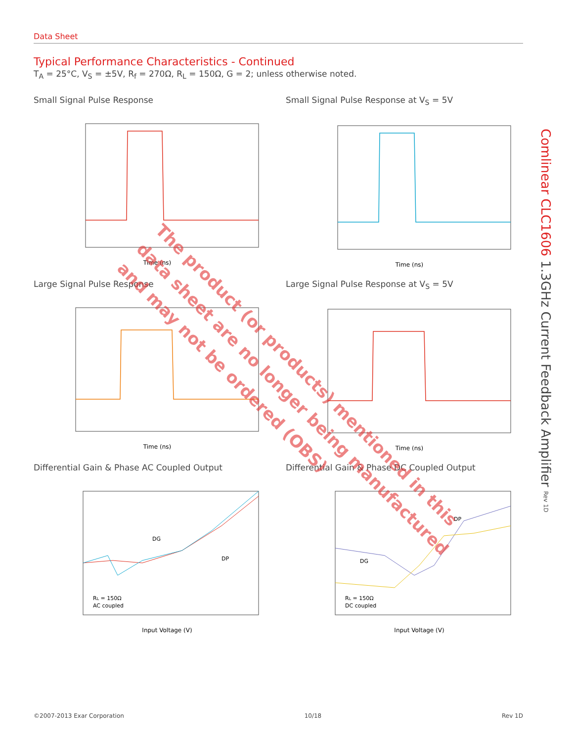Data Sheet
Typical Performance Characteristics - Continued
T<sub>A</sub> = 25°C, V<sub>S</sub> = ±5V, R<sub>f</sub> = 270Ω, R<sub>L</sub> = 150Ω, G = 2; unless otherwise noted.
Small Signal Pulse Response
Time (ns)
Small Signal Pulse Response at V<sub>S</sub> = 5V
Time (ns)
Large Signal Pulse Response
Time (ns)
Large Signal Pulse Response at V<sub>S</sub> = 5V
Time (ns)
Differential Gain & Phase AC Coupled Output
DG
DP
RL = 150Ω
AC coupled
Input Voltage (V)
Differential Gain & Phase DC Coupled Output
DP
DG
RL = 150Ω
DC coupled
Input Voltage (V)
Comlinear CLC1606 1.3GHz Current Feedback Amplifier Rev 1D
The product (or products) mentioned in this data sheet are no longer being manufactured and may not be ordered (OBS)
©2007-2013 Exar Corporation 10/18 Rev 1D